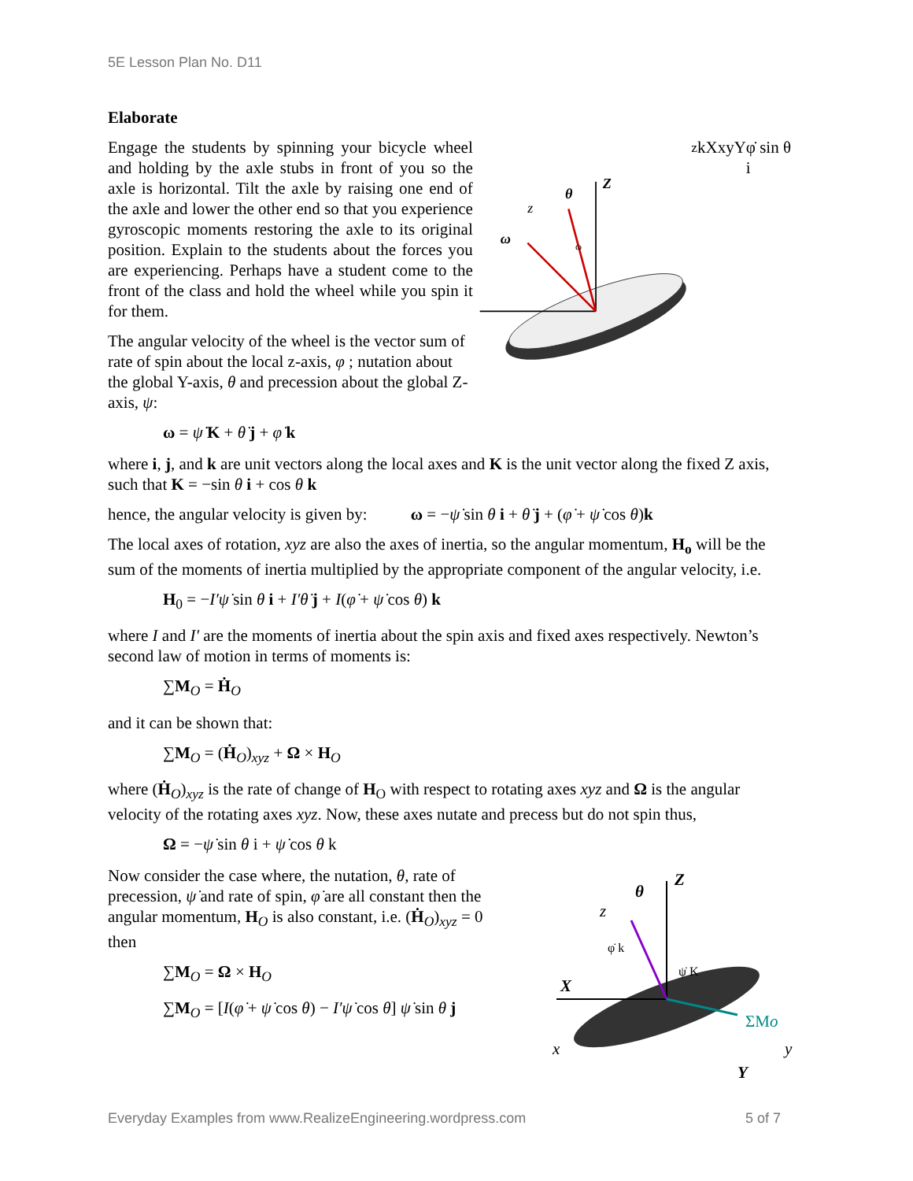5E Lesson Plan No. D11
Elaborate
Engage the students by spinning your bicycle wheel and holding by the axle stubs in front of you so the axle is horizontal. Tilt the axle by raising one end of the axle and lower the other end so that you experience gyroscopic moments restoring the axle to its original position. Explain to the students about the forces you are experiencing. Perhaps have a student come to the front of the class and hold the wheel while you spin it for them.
The angular velocity of the wheel is the vector sum of rate of spin about the local z-axis, φ ; nutation about the global Y-axis, θ and precession about the global Z-axis, ψ:
ω = ψ̇ K + θ̇ j + φ̇ k
Z
θ
z
ω
ωzk
X
x
y
Y
φ̇ sin θ i
where i, j, and k are unit vectors along the local axes and K is the unit vector along the fixed Z axis, such that K = −sin θ i + cos θ k
hence, the angular velocity is given by: ω = −ψ̇ sin θ i + θ̇ j + (φ̇ + ψ̇ cos θ)k
The local axes of rotation, xyz are also the axes of inertia, so the angular momentum, H<sub>o</sub> will be the sum of the moments of inertia multiplied by the appropriate component of the angular velocity, i.e.
H<sub>0</sub> = −I′ψ̇ sin θ i + I′θ̇ j + I(φ̇ + ψ̇ cos θ) k
where I and I′ are the moments of inertia about the spin axis and fixed axes respectively. Newton’s second law of motion in terms of moments is:
∑M<sub>O</sub> = Ḣ<sub>O</sub>
and it can be shown that:
∑M<sub>O</sub> = (Ḣ<sub>O</sub>)<sub>xyz</sub> + Ω × H<sub>O</sub>
where (Ḣ<sub>O</sub>)<sub>xyz</sub> is the rate of change of H<sub>O</sub> with respect to rotating axes xyz and Ω is the angular velocity of the rotating axes xyz. Now, these axes nutate and precess but do not spin thus,
Ω = −ψ̇ sin θ i + ψ̇ cos θ k
Now consider the case where, the nutation, θ, rate of precession, ψ̇ and rate of spin, φ̇ are all constant then the angular momentum, H<sub>O</sub> is also constant, i.e. (Ḣ<sub>O</sub>)<sub>xyz</sub> = 0 then
∑M<sub>O</sub> = Ω × H<sub>O</sub>
∑M<sub>O</sub> = [I(φ̇ + ψ̇ cos θ) − I′ψ̇ cos θ] ψ̇ sin θ j
Z
θ
z
φ̇ k
ψ̇ K
X
ΣMo
x
y
Y
Everyday Examples from www.RealizeEngineering.wordpress.com 5 of 7